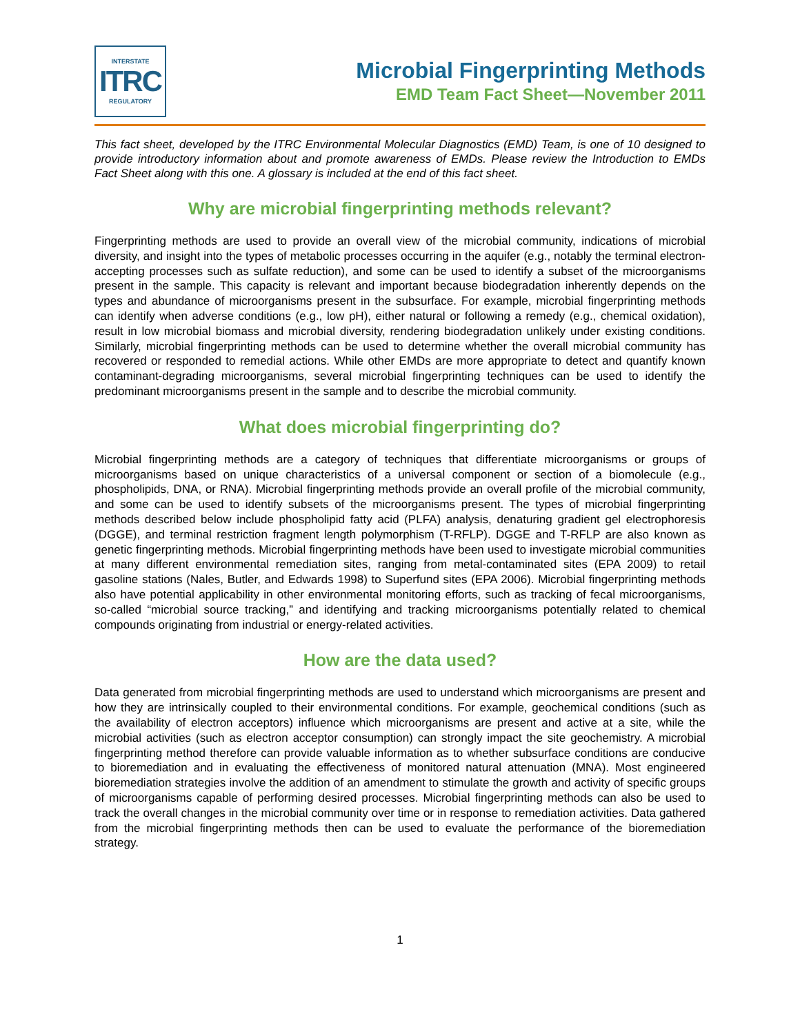INTERSTATE
ITRC
REGULATORY
Microbial Fingerprinting Methods
EMD Team Fact Sheet—November 2011
This fact sheet, developed by the ITRC Environmental Molecular Diagnostics (EMD) Team, is one of 10 designed to provide introductory information about and promote awareness of EMDs. Please review the Introduction to EMDs Fact Sheet along with this one. A glossary is included at the end of this fact sheet.
Why are microbial fingerprinting methods relevant?
Fingerprinting methods are used to provide an overall view of the microbial community, indications of microbial diversity, and insight into the types of metabolic processes occurring in the aquifer (e.g., notably the terminal electron-accepting processes such as sulfate reduction), and some can be used to identify a subset of the microorganisms present in the sample. This capacity is relevant and important because biodegradation inherently depends on the types and abundance of microorganisms present in the subsurface. For example, microbial fingerprinting methods can identify when adverse conditions (e.g., low pH), either natural or following a remedy (e.g., chemical oxidation), result in low microbial biomass and microbial diversity, rendering biodegradation unlikely under existing conditions. Similarly, microbial fingerprinting methods can be used to determine whether the overall microbial community has recovered or responded to remedial actions. While other EMDs are more appropriate to detect and quantify known contaminant-degrading microorganisms, several microbial fingerprinting techniques can be used to identify the predominant microorganisms present in the sample and to describe the microbial community.
What does microbial fingerprinting do?
Microbial fingerprinting methods are a category of techniques that differentiate microorganisms or groups of microorganisms based on unique characteristics of a universal component or section of a biomolecule (e.g., phospholipids, DNA, or RNA). Microbial fingerprinting methods provide an overall profile of the microbial community, and some can be used to identify subsets of the microorganisms present. The types of microbial fingerprinting methods described below include phospholipid fatty acid (PLFA) analysis, denaturing gradient gel electrophoresis (DGGE), and terminal restriction fragment length polymorphism (T-RFLP). DGGE and T-RFLP are also known as genetic fingerprinting methods. Microbial fingerprinting methods have been used to investigate microbial communities at many different environmental remediation sites, ranging from metal-contaminated sites (EPA 2009) to retail gasoline stations (Nales, Butler, and Edwards 1998) to Superfund sites (EPA 2006). Microbial fingerprinting methods also have potential applicability in other environmental monitoring efforts, such as tracking of fecal microorganisms, so-called “microbial source tracking,” and identifying and tracking microorganisms potentially related to chemical compounds originating from industrial or energy-related activities.
How are the data used?
Data generated from microbial fingerprinting methods are used to understand which microorganisms are present and how they are intrinsically coupled to their environmental conditions. For example, geochemical conditions (such as the availability of electron acceptors) influence which microorganisms are present and active at a site, while the microbial activities (such as electron acceptor consumption) can strongly impact the site geochemistry. A microbial fingerprinting method therefore can provide valuable information as to whether subsurface conditions are conducive to bioremediation and in evaluating the effectiveness of monitored natural attenuation (MNA). Most engineered bioremediation strategies involve the addition of an amendment to stimulate the growth and activity of specific groups of microorganisms capable of performing desired processes. Microbial fingerprinting methods can also be used to track the overall changes in the microbial community over time or in response to remediation activities. Data gathered from the microbial fingerprinting methods then can be used to evaluate the performance of the bioremediation strategy.
1